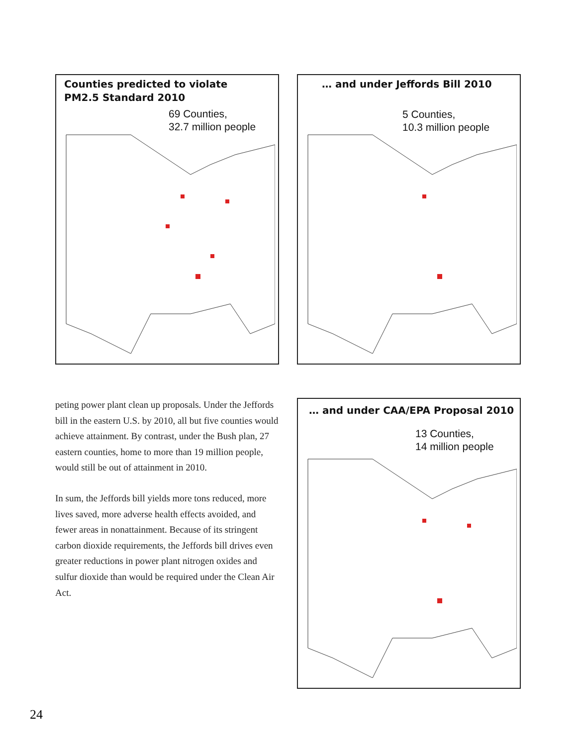Counties predicted to violate
PM2.5 Standard 2010
69 Counties,
32.7 million people
… and under Jeffords Bill 2010
5 Counties,
10.3 million people
peting power plant clean up proposals. Under the Jeffords bill in the eastern U.S. by 2010, all but five counties would achieve attainment. By contrast, under the Bush plan, 27 eastern counties, home to more than 19 million people, would still be out of attainment in 2010.
In sum, the Jeffords bill yields more tons reduced, more lives saved, more adverse health effects avoided, and fewer areas in nonattainment. Because of its stringent carbon dioxide requirements, the Jeffords bill drives even greater reductions in power plant nitrogen oxides and sulfur dioxide than would be required under the Clean Air Act.
… and under CAA/EPA Proposal 2010
13 Counties,
14 million people
24